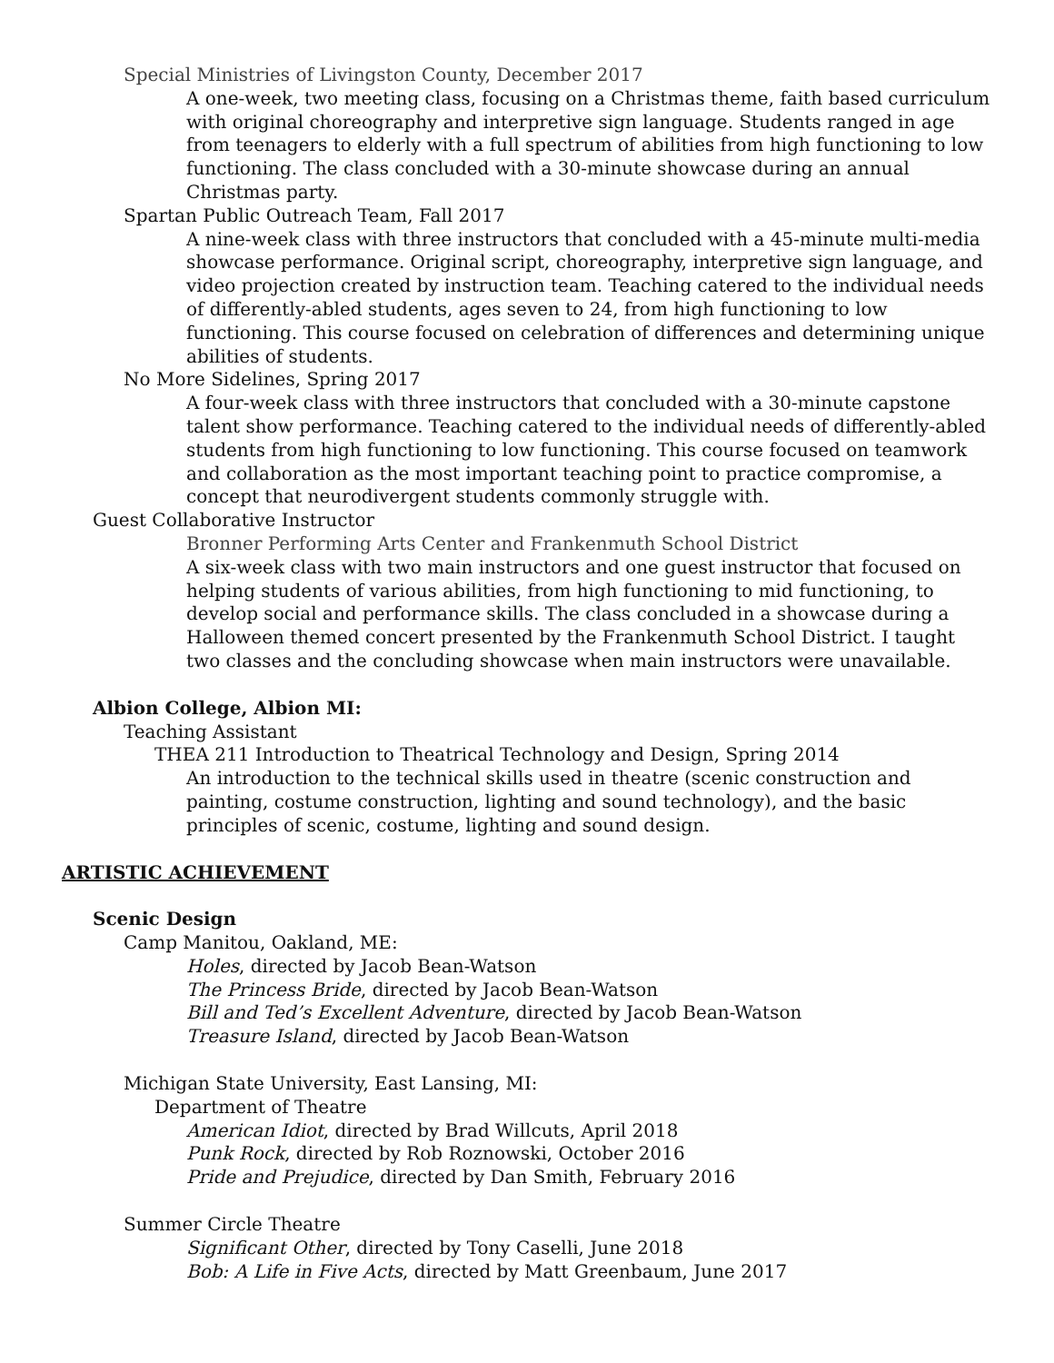Special Ministries of Livingston County, December 2017
A one-week, two meeting class, focusing on a Christmas theme, faith based curriculum with original choreography and interpretive sign language. Students ranged in age from teenagers to elderly with a full spectrum of abilities from high functioning to low functioning. The class concluded with a 30-minute showcase during an annual Christmas party.
Spartan Public Outreach Team, Fall 2017
A nine-week class with three instructors that concluded with a 45-minute multi-media showcase performance. Original script, choreography, interpretive sign language, and video projection created by instruction team. Teaching catered to the individual needs of differently-abled students, ages seven to 24, from high functioning to low functioning. This course focused on celebration of differences and determining unique abilities of students.
No More Sidelines, Spring 2017
A four-week class with three instructors that concluded with a 30-minute capstone talent show performance. Teaching catered to the individual needs of differently-abled students from high functioning to low functioning. This course focused on teamwork and collaboration as the most important teaching point to practice compromise, a concept that neurodivergent students commonly struggle with.
Guest Collaborative Instructor
Bronner Performing Arts Center and Frankenmuth School District
A six-week class with two main instructors and one guest instructor that focused on helping students of various abilities, from high functioning to mid functioning, to develop social and performance skills. The class concluded in a showcase during a Halloween themed concert presented by the Frankenmuth School District. I taught two classes and the concluding showcase when main instructors were unavailable.
Albion College, Albion MI:
Teaching Assistant
THEA 211 Introduction to Theatrical Technology and Design, Spring 2014
An introduction to the technical skills used in theatre (scenic construction and painting, costume construction, lighting and sound technology), and the basic principles of scenic, costume, lighting and sound design.
ARTISTIC ACHIEVEMENT
Scenic Design
Camp Manitou, Oakland, ME:
Holes, directed by Jacob Bean-Watson
The Princess Bride, directed by Jacob Bean-Watson
Bill and Ted’s Excellent Adventure, directed by Jacob Bean-Watson
Treasure Island, directed by Jacob Bean-Watson
Michigan State University, East Lansing, MI:
Department of Theatre
American Idiot, directed by Brad Willcuts, April 2018
Punk Rock, directed by Rob Roznowski, October 2016
Pride and Prejudice, directed by Dan Smith, February 2016
Summer Circle Theatre
Significant Other, directed by Tony Caselli, June 2018
Bob: A Life in Five Acts, directed by Matt Greenbaum, June 2017